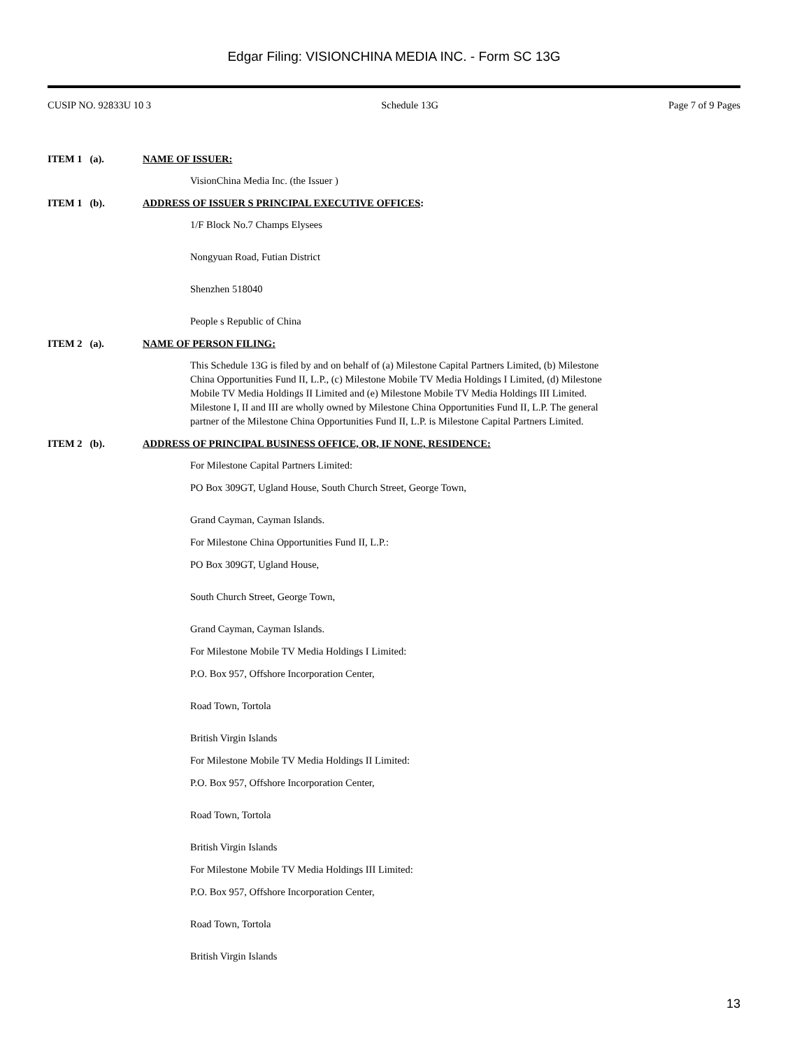Edgar Filing: VISIONCHINA MEDIA INC. - Form SC 13G
CUSIP NO. 92833U 10 3 Schedule 13G Page 7 of 9 Pages
ITEM 1 (a). NAME OF ISSUER:
VisionChina Media Inc. (the Issuer )
ITEM 1 (b). ADDRESS OF ISSUER S PRINCIPAL EXECUTIVE OFFICES:
1/F Block No.7 Champs Elysees
Nongyuan Road, Futian District
Shenzhen 518040
People s Republic of China
ITEM 2 (a). NAME OF PERSON FILING:
This Schedule 13G is filed by and on behalf of (a) Milestone Capital Partners Limited, (b) Milestone China Opportunities Fund II, L.P., (c) Milestone Mobile TV Media Holdings I Limited, (d) Milestone Mobile TV Media Holdings II Limited and (e) Milestone Mobile TV Media Holdings III Limited. Milestone I, II and III are wholly owned by Milestone China Opportunities Fund II, L.P. The general partner of the Milestone China Opportunities Fund II, L.P. is Milestone Capital Partners Limited.
ITEM 2 (b). ADDRESS OF PRINCIPAL BUSINESS OFFICE, OR, IF NONE, RESIDENCE:
For Milestone Capital Partners Limited:
PO Box 309GT, Ugland House, South Church Street, George Town,
Grand Cayman, Cayman Islands.
For Milestone China Opportunities Fund II, L.P.:
PO Box 309GT, Ugland House,
South Church Street, George Town,
Grand Cayman, Cayman Islands.
For Milestone Mobile TV Media Holdings I Limited:
P.O. Box 957, Offshore Incorporation Center,
Road Town, Tortola
British Virgin Islands
For Milestone Mobile TV Media Holdings II Limited:
P.O. Box 957, Offshore Incorporation Center,
Road Town, Tortola
British Virgin Islands
For Milestone Mobile TV Media Holdings III Limited:
P.O. Box 957, Offshore Incorporation Center,
Road Town, Tortola
British Virgin Islands
13